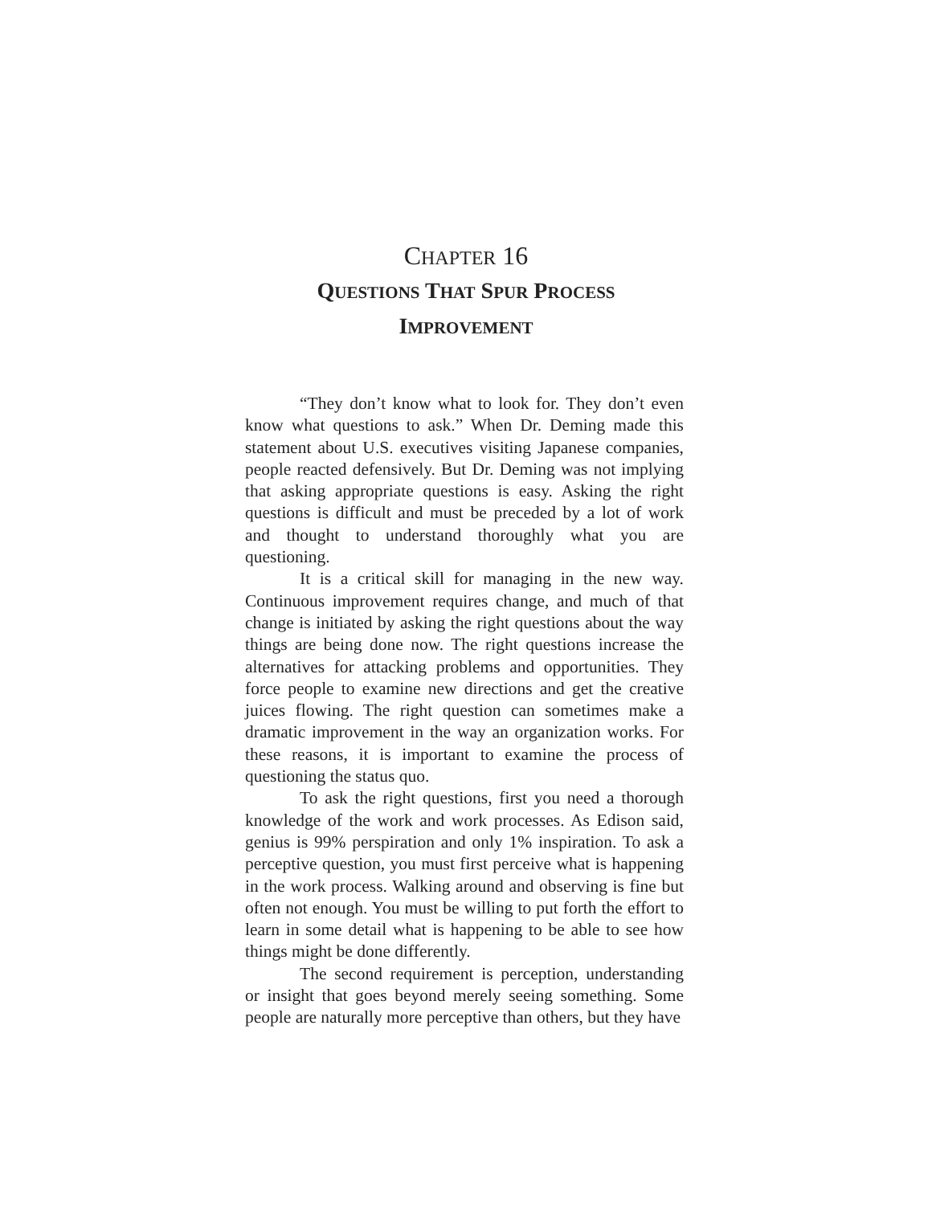CHAPTER 16
QUESTIONS THAT SPUR PROCESS
IMPROVEMENT
“They don’t know what to look for. They don’t even know what questions to ask.” When Dr. Deming made this statement about U.S. executives visiting Japanese companies, people reacted defensively. But Dr. Deming was not implying that asking appropriate questions is easy. Asking the right questions is difficult and must be preceded by a lot of work and thought to understand thoroughly what you are questioning.
It is a critical skill for managing in the new way. Continuous improvement requires change, and much of that change is initiated by asking the right questions about the way things are being done now. The right questions increase the alternatives for attacking problems and opportunities. They force people to examine new directions and get the creative juices flowing. The right question can sometimes make a dramatic improvement in the way an organization works. For these reasons, it is important to examine the process of questioning the status quo.
To ask the right questions, first you need a thorough knowledge of the work and work processes. As Edison said, genius is 99% perspiration and only 1% inspiration. To ask a perceptive question, you must first perceive what is happening in the work process. Walking around and observing is fine but often not enough. You must be willing to put forth the effort to learn in some detail what is happening to be able to see how things might be done differently.
The second requirement is perception, understanding or insight that goes beyond merely seeing something. Some people are naturally more perceptive than others, but they have